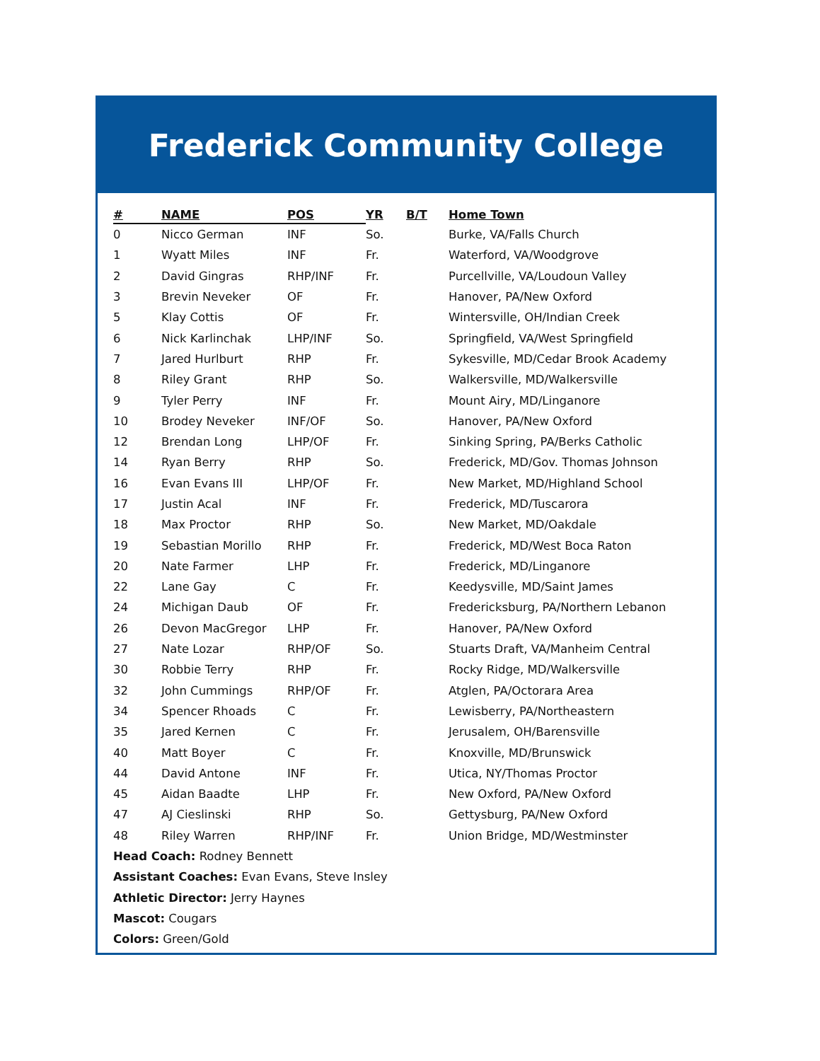Frederick Community College
| # | NAME | POS | YR | B/T | Home Town |
| --- | --- | --- | --- | --- | --- |
| 0 | Nicco German | INF | So. | | Burke, VA/Falls Church |
| 1 | Wyatt Miles | INF | Fr. | | Waterford, VA/Woodgrove |
| 2 | David Gingras | RHP/INF | Fr. | | Purcellville, VA/Loudoun Valley |
| 3 | Brevin Neveker | OF | Fr. | | Hanover, PA/New Oxford |
| 5 | Klay Cottis | OF | Fr. | | Wintersville, OH/Indian Creek |
| 6 | Nick Karlinchak | LHP/INF | So. | | Springfield, VA/West Springfield |
| 7 | Jared Hurlburt | RHP | Fr. | | Sykesville, MD/Cedar Brook Academy |
| 8 | Riley Grant | RHP | So. | | Walkersville, MD/Walkersville |
| 9 | Tyler Perry | INF | Fr. | | Mount Airy, MD/Linganore |
| 10 | Brodey Neveker | INF/OF | So. | | Hanover, PA/New Oxford |
| 12 | Brendan Long | LHP/OF | Fr. | | Sinking Spring, PA/Berks Catholic |
| 14 | Ryan Berry | RHP | So. | | Frederick, MD/Gov. Thomas Johnson |
| 16 | Evan Evans III | LHP/OF | Fr. | | New Market, MD/Highland School |
| 17 | Justin Acal | INF | Fr. | | Frederick, MD/Tuscarora |
| 18 | Max Proctor | RHP | So. | | New Market, MD/Oakdale |
| 19 | Sebastian Morillo | RHP | Fr. | | Frederick, MD/West Boca Raton |
| 20 | Nate Farmer | LHP | Fr. | | Frederick, MD/Linganore |
| 22 | Lane Gay | C | Fr. | | Keedysville, MD/Saint James |
| 24 | Michigan Daub | OF | Fr. | | Fredericksburg, PA/Northern Lebanon |
| 26 | Devon MacGregor | LHP | Fr. | | Hanover, PA/New Oxford |
| 27 | Nate Lozar | RHP/OF | So. | | Stuarts Draft, VA/Manheim Central |
| 30 | Robbie Terry | RHP | Fr. | | Rocky Ridge, MD/Walkersville |
| 32 | John Cummings | RHP/OF | Fr. | | Atglen, PA/Octorara Area |
| 34 | Spencer Rhoads | C | Fr. | | Lewisberry, PA/Northeastern |
| 35 | Jared Kernen | C | Fr. | | Jerusalem, OH/Barensville |
| 40 | Matt Boyer | C | Fr. | | Knoxville, MD/Brunswick |
| 44 | David Antone | INF | Fr. | | Utica, NY/Thomas Proctor |
| 45 | Aidan Baadte | LHP | Fr. | | New Oxford, PA/New Oxford |
| 47 | AJ Cieslinski | RHP | So. | | Gettysburg, PA/New Oxford |
| 48 | Riley Warren | RHP/INF | Fr. | | Union Bridge, MD/Westminster |
Head Coach: Rodney Bennett
Assistant Coaches: Evan Evans, Steve Insley
Athletic Director: Jerry Haynes
Mascot: Cougars
Colors: Green/Gold